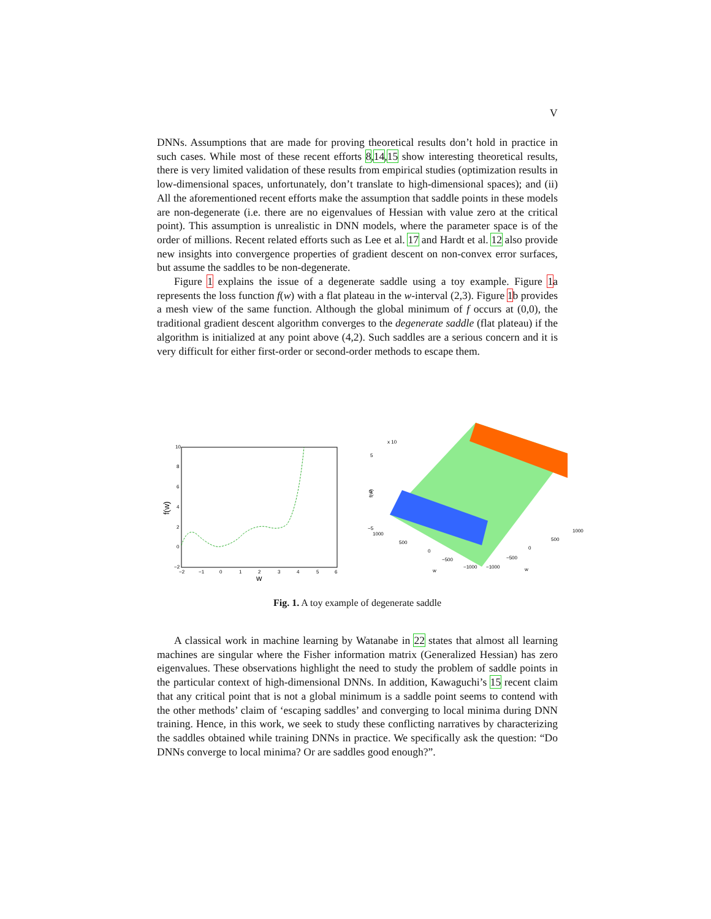V
DNNs. Assumptions that are made for proving theoretical results don’t hold in practice in such cases. While most of these recent efforts 8,14,15 show interesting theoretical results, there is very limited validation of these results from empirical studies (optimization results in low-dimensional spaces, unfortunately, don’t translate to high-dimensional spaces); and (ii) All the aforementioned recent efforts make the assumption that saddle points in these models are non-degenerate (i.e. there are no eigenvalues of Hessian with value zero at the critical point). This assumption is unrealistic in DNN models, where the parameter space is of the order of millions. Recent related efforts such as Lee et al. 17 and Hardt et al. 12 also provide new insights into convergence properties of gradient descent on non-convex error surfaces, but assume the saddles to be non-degenerate.
Figure 1 explains the issue of a degenerate saddle using a toy example. Figure 1a represents the loss function f(w) with a flat plateau in the w-interval (2,3). Figure 1b provides a mesh view of the same function. Although the global minimum of f occurs at (0,0), the traditional gradient descent algorithm converges to the degenerate saddle (flat plateau) if the algorithm is initialized at any point above (4,2). Such saddles are a serious concern and it is very difficult for either first-order or second-order methods to escape them.
10
8
6
4
2
0
−2
−2
−1
0
1
2
3
4
5
6
w
f(w)
x 10
5
0
−5
f(w)
1000
500
0
−500
−1000
−1000
−500
0
500
1000
w
w
Fig. 1. A toy example of degenerate saddle
A classical work in machine learning by Watanabe in 22 states that almost all learning machines are singular where the Fisher information matrix (Generalized Hessian) has zero eigenvalues. These observations highlight the need to study the problem of saddle points in the particular context of high-dimensional DNNs. In addition, Kawaguchi’s 15 recent claim that any critical point that is not a global minimum is a saddle point seems to contend with the other methods’ claim of ‘escaping saddles’ and converging to local minima during DNN training. Hence, in this work, we seek to study these conflicting narratives by characterizing the saddles obtained while training DNNs in practice. We specifically ask the question: “Do DNNs converge to local minima? Or are saddles good enough?”.